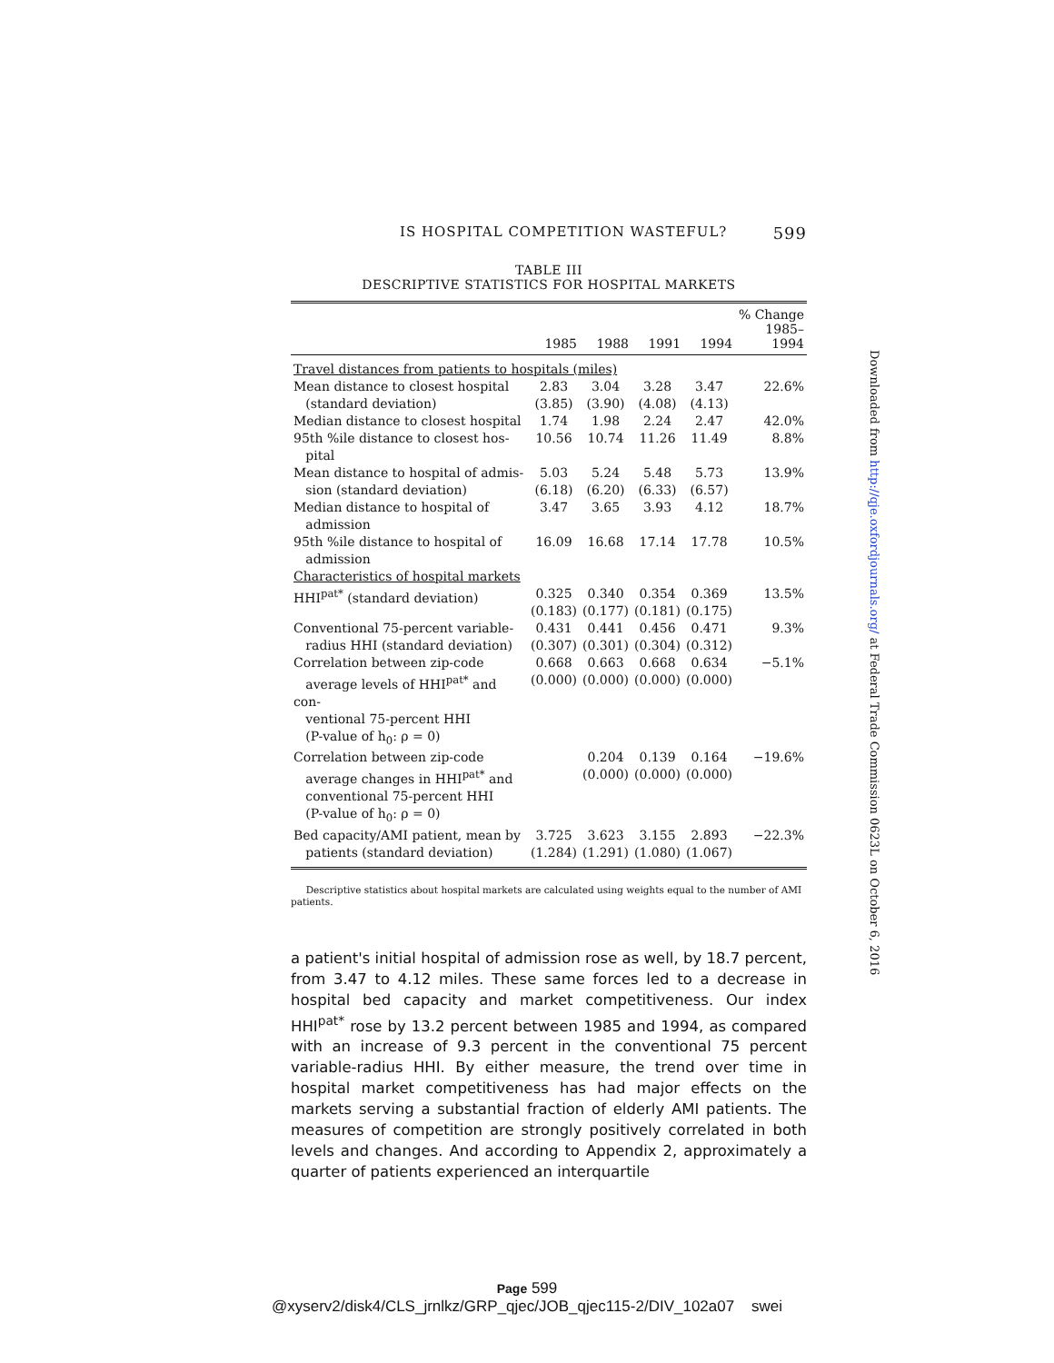IS HOSPITAL COMPETITION WASTEFUL? 599
TABLE III
DESCRIPTIVE STATISTICS FOR HOSPITAL MARKETS
| | 1985 | 1988 | 1991 | 1994 | % Change 1985–1994 |
| --- | --- | --- | --- | --- | --- |
| Travel distances from patients to hospitals (miles) | | | | | |
| Mean distance to closest hospital (standard deviation) | 2.83 (3.85) | 3.04 (3.90) | 3.28 (4.08) | 3.47 (4.13) | 22.6% |
| Median distance to closest hospital | 1.74 | 1.98 | 2.24 | 2.47 | 42.0% |
| 95th %ile distance to closest hos- pital | 10.56 | 10.74 | 11.26 | 11.49 | 8.8% |
| Mean distance to hospital of admis- sion (standard deviation) | 5.03 (6.18) | 5.24 (6.20) | 5.48 (6.33) | 5.73 (6.57) | 13.9% |
| Median distance to hospital of admission | 3.47 | 3.65 | 3.93 | 4.12 | 18.7% |
| 95th %ile distance to hospital of admission | 16.09 | 16.68 | 17.14 | 17.78 | 10.5% |
| Characteristics of hospital markets | | | | | |
| HHI<sup>pat*</sup> (standard deviation) | 0.325 (0.183) | 0.340 (0.177) | 0.354 (0.181) | 0.369 (0.175) | 13.5% |
| Conventional 75-percent variable- radius HHI (standard deviation) | 0.431 (0.307) | 0.441 (0.301) | 0.456 (0.304) | 0.471 (0.312) | 9.3% |
| Correlation between zip-code average levels of HHI<sup>pat*</sup> and con- ventional 75-percent HHI (P-value of h<sub>0</sub>: ρ = 0) | 0.668 (0.000) | 0.663 (0.000) | 0.668 (0.000) | 0.634 (0.000) | −5.1% |
| Correlation between zip-code average changes in HHI<sup>pat*</sup> and conventional 75-percent HHI (P-value of h<sub>0</sub>: ρ = 0) | | 0.204 (0.000) | 0.139 (0.000) | 0.164 (0.000) | −19.6% |
| Bed capacity/AMI patient, mean by patients (standard deviation) | 3.725 (1.284) | 3.623 (1.291) | 3.155 (1.080) | 2.893 (1.067) | −22.3% |
Descriptive statistics about hospital markets are calculated using weights equal to the number of AMI patients.
a patient's initial hospital of admission rose as well, by 18.7 percent, from 3.47 to 4.12 miles. These same forces led to a decrease in hospital bed capacity and market competitiveness. Our index HHI<sup>pat*</sup> rose by 13.2 percent between 1985 and 1994, as compared with an increase of 9.3 percent in the conventional 75 percent variable-radius HHI. By either measure, the trend over time in hospital market competitiveness has had major effects on the markets serving a substantial fraction of elderly AMI patients. The measures of competition are strongly positively correlated in both levels and changes. And according to Appendix 2, approximately a quarter of patients experienced an interquartile
Downloaded from http://qje.oxfordjournals.org/ at Federal Trade Commission 0623L on October 6, 2016
Page 599
@xyserv2/disk4/CLS_jrnlkz/GRP_qjec/JOB_qjec115-2/DIV_102a07 swei